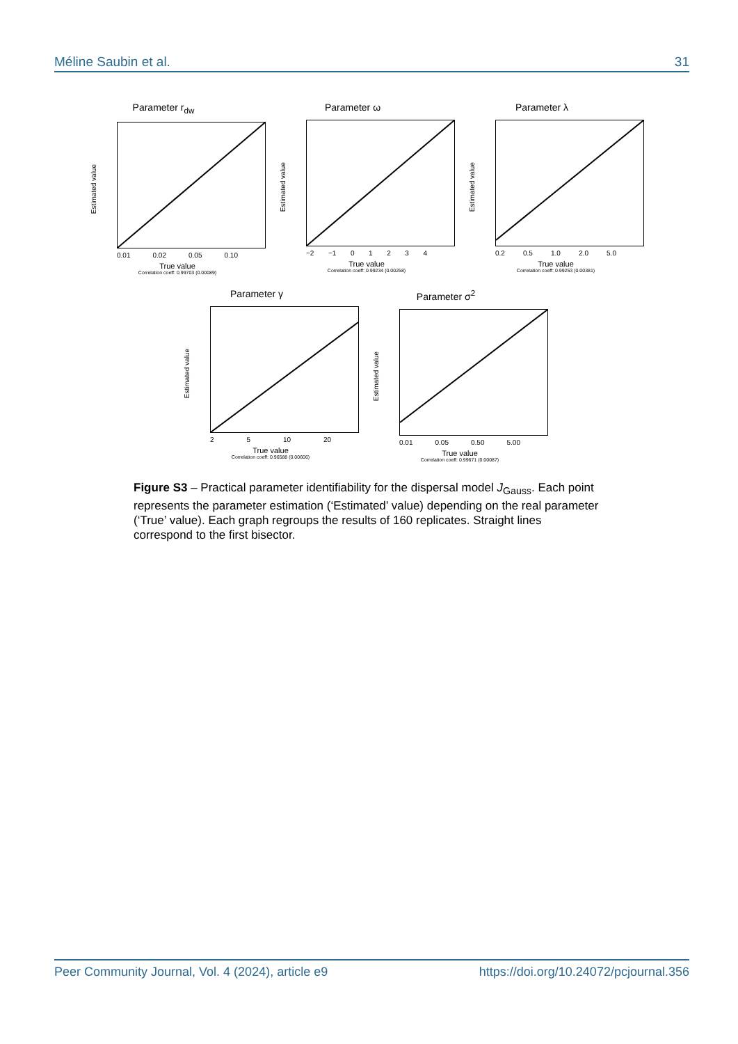Méline Saubin et al. 31
Parameter r<sub>dw</sub>
Estimated value
0.01 0.02 0.05 0.10
True value
Correlation coeff: 0.99703 (0.00089)
Parameter ω
Estimated value
−2 −1 0 1 2 3 4
True value
Correlation coeff: 0.99234 (0.00258)
Parameter λ
Estimated value
0.2 0.5 1.0 2.0 5.0
True value
Correlation coeff: 0.99253 (0.00381)
Parameter γ
Estimated value
2 5 10 20
True value
Correlation coeff: 0.96588 (0.00606)
Parameter σ<sup>2</sup>
Estimated value
0.01 0.05 0.50 5.00
True value
Correlation coeff: 0.99671 (0.00087)
Figure S3 – Practical parameter identifiability for the dispersal model J<sub>Gauss</sub>. Each point represents the parameter estimation (‘Estimated’ value) depending on the real parameter (‘True’ value). Each graph regroups the results of 160 replicates. Straight lines correspond to the first bisector.
Peer Community Journal, Vol. 4 (2024), article e9 https://doi.org/10.24072/pcjournal.356